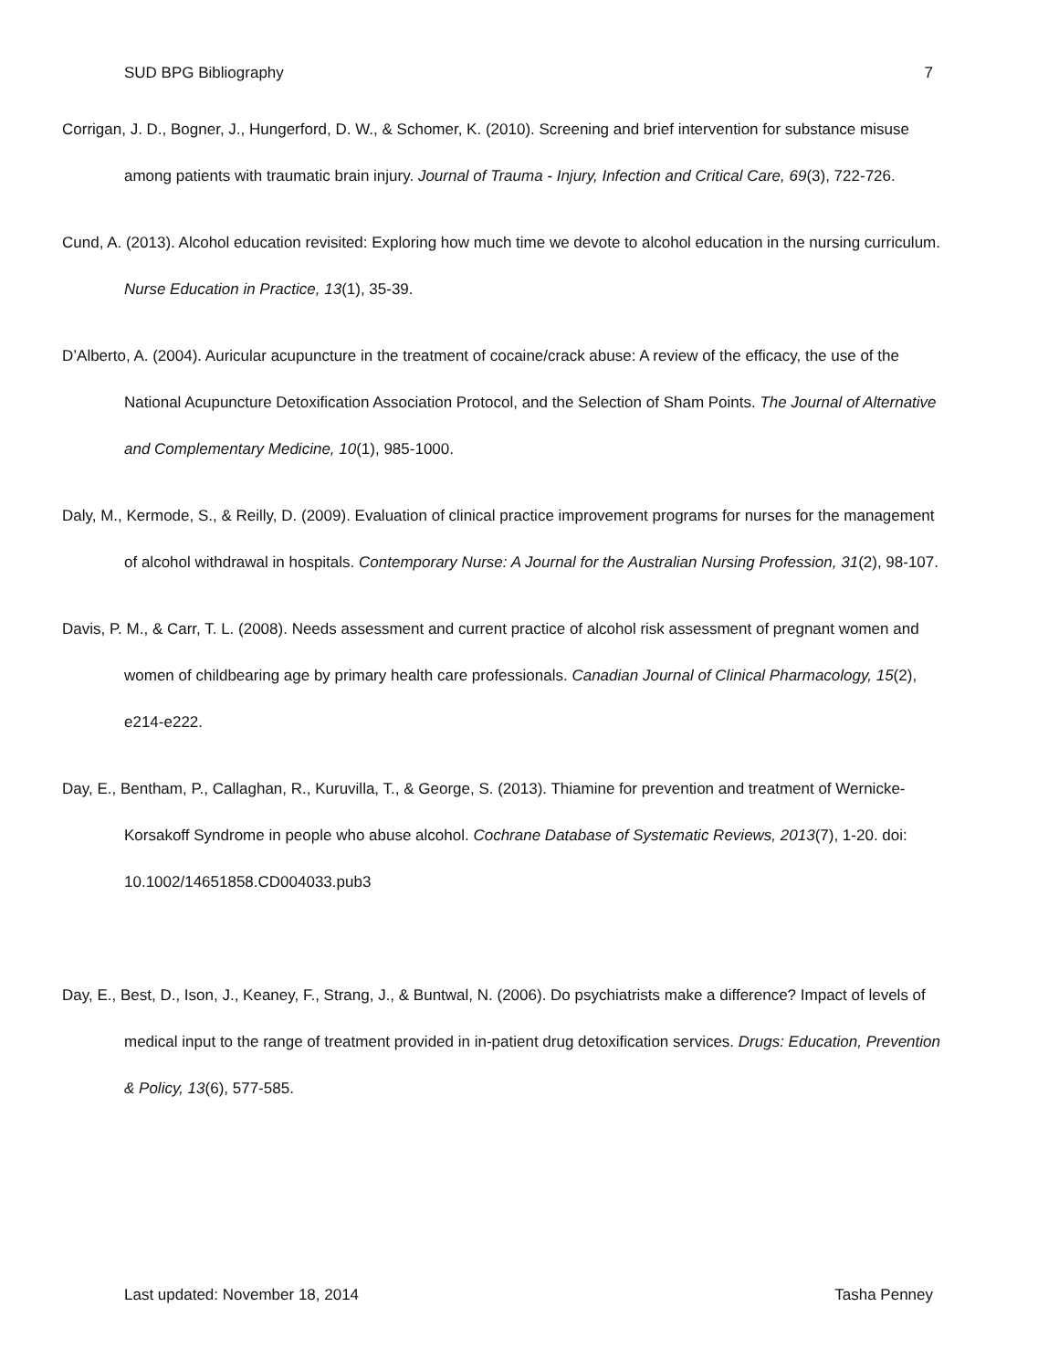SUD BPG Bibliography 7
Corrigan, J. D., Bogner, J., Hungerford, D. W., & Schomer, K. (2010). Screening and brief intervention for substance misuse among patients with traumatic brain injury. Journal of Trauma - Injury, Infection and Critical Care, 69(3), 722-726.
Cund, A. (2013). Alcohol education revisited: Exploring how much time we devote to alcohol education in the nursing curriculum. Nurse Education in Practice, 13(1), 35-39.
D’Alberto, A. (2004). Auricular acupuncture in the treatment of cocaine/crack abuse: A review of the efficacy, the use of the National Acupuncture Detoxification Association Protocol, and the Selection of Sham Points. The Journal of Alternative and Complementary Medicine, 10(1), 985-1000.
Daly, M., Kermode, S., & Reilly, D. (2009). Evaluation of clinical practice improvement programs for nurses for the management of alcohol withdrawal in hospitals. Contemporary Nurse: A Journal for the Australian Nursing Profession, 31(2), 98-107.
Davis, P. M., & Carr, T. L. (2008). Needs assessment and current practice of alcohol risk assessment of pregnant women and women of childbearing age by primary health care professionals. Canadian Journal of Clinical Pharmacology, 15(2), e214-e222.
Day, E., Bentham, P., Callaghan, R., Kuruvilla, T., & George, S. (2013). Thiamine for prevention and treatment of Wernicke-Korsakoff Syndrome in people who abuse alcohol. Cochrane Database of Systematic Reviews, 2013(7), 1-20. doi: 10.1002/14651858.CD004033.pub3
Day, E., Best, D., Ison, J., Keaney, F., Strang, J., & Buntwal, N. (2006). Do psychiatrists make a difference? Impact of levels of medical input to the range of treatment provided in in-patient drug detoxification services. Drugs: Education, Prevention & Policy, 13(6), 577-585.
Last updated: November 18, 2014 Tasha Penney